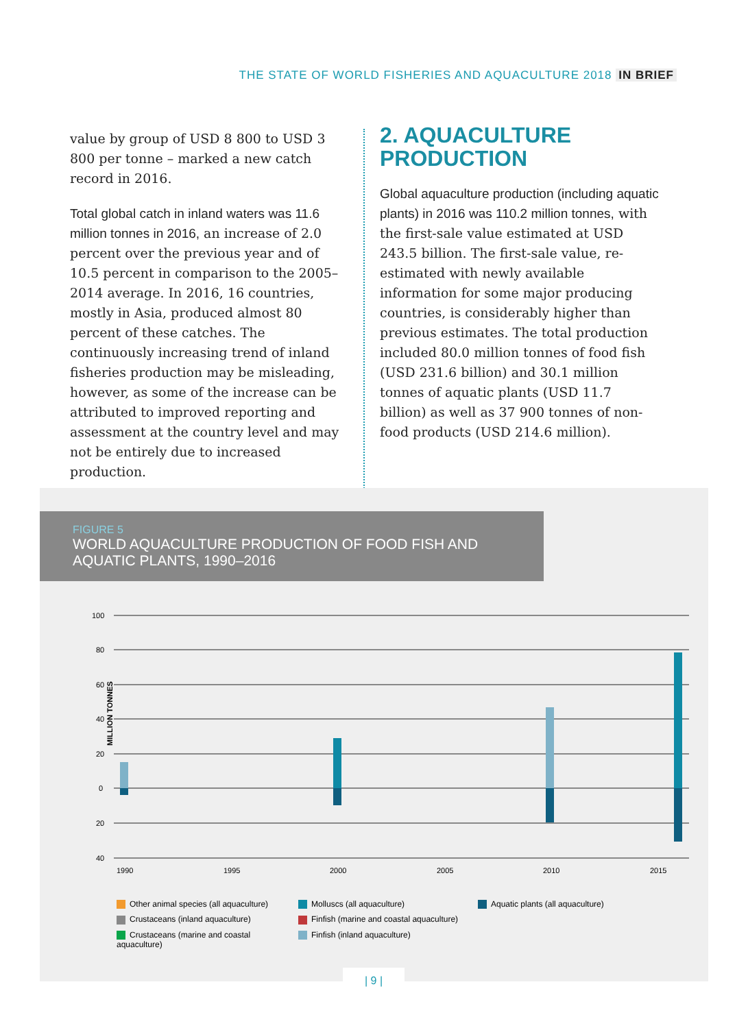THE STATE OF WORLD FISHERIES AND AQUACULTURE 2018 IN BRIEF
value by group of USD 8 800 to USD 3 800 per tonne – marked a new catch record in 2016.
Total global catch in inland waters was 11.6 million tonnes in 2016, an increase of 2.0 percent over the previous year and of 10.5 percent in comparison to the 2005–2014 average. In 2016, 16 countries, mostly in Asia, produced almost 80 percent of these catches. The continuously increasing trend of inland fisheries production may be misleading, however, as some of the increase can be attributed to improved reporting and assessment at the country level and may not be entirely due to increased production.
2. AQUACULTURE PRODUCTION
Global aquaculture production (including aquatic plants) in 2016 was 110.2 million tonnes, with the first-sale value estimated at USD 243.5 billion. The first-sale value, re-estimated with newly available information for some major producing countries, is considerably higher than previous estimates. The total production included 80.0 million tonnes of food fish (USD 231.6 billion) and 30.1 million tonnes of aquatic plants (USD 11.7 billion) as well as 37 900 tonnes of non-food products (USD 214.6 million).
FIGURE 5
WORLD AQUACULTURE PRODUCTION OF FOOD FISH AND AQUATIC PLANTS, 1990–2016
MILLION TONNES
100
80
60
40
20
0
20
40
1990
1995
2000
2005
2010
2015
Other animal species (all aquaculture)
Molluscs (all aquaculture)
Aquatic plants (all aquaculture)
Crustaceans (inland aquaculture)
Finfish (marine and coastal aquaculture)
Crustaceans (marine and coastal aquaculture)
Finfish (inland aquaculture)
| 9 |